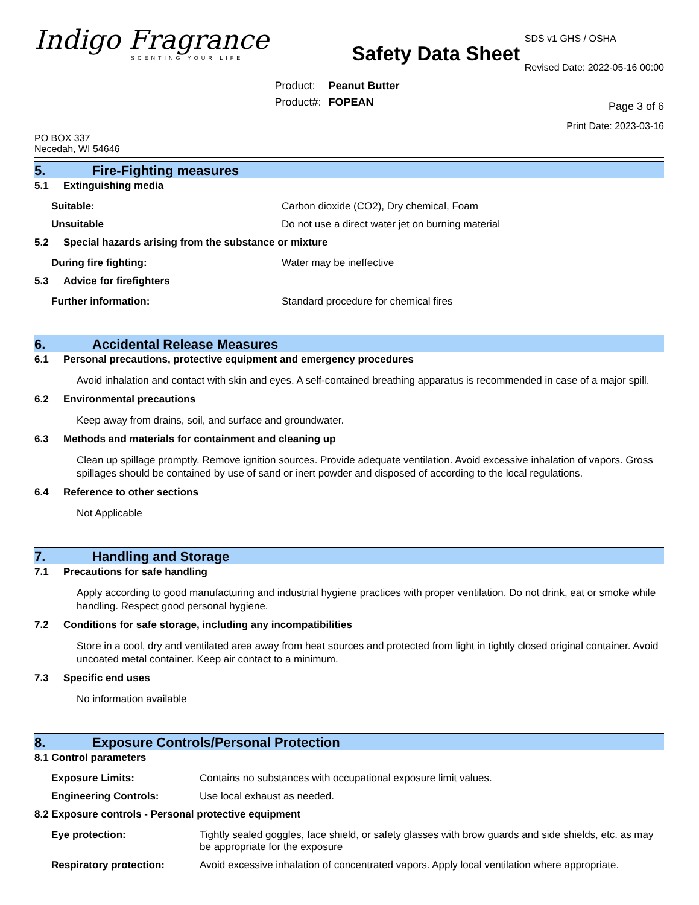Indigo Fragrance
SCENTING YOUR LIFE
Safety Data Sheet
| Product: | Peanut Butter |
| Product#: | FOPEAN |
SDS v1 GHS / OSHA
Revised Date: 2022-05-16 00:00
Page 3 of 6
Print Date: 2023-03-16
PO BOX 337
Necedah, WI 54646
5. Fire-Fighting measures
5.1 Extinguishing media
Suitable: Carbon dioxide (CO2), Dry chemical, Foam
Unsuitable Do not use a direct water jet on burning material
5.2 Special hazards arising from the substance or mixture
During fire fighting: Water may be ineffective
5.3 Advice for firefighters
Further information: Standard procedure for chemical fires
6. Accidental Release Measures
6.1 Personal precautions, protective equipment and emergency procedures
Avoid inhalation and contact with skin and eyes. A self-contained breathing apparatus is recommended in case of a major spill.
6.2 Environmental precautions
Keep away from drains, soil, and surface and groundwater.
6.3 Methods and materials for containment and cleaning up
Clean up spillage promptly. Remove ignition sources. Provide adequate ventilation. Avoid excessive inhalation of vapors. Gross spillages should be contained by use of sand or inert powder and disposed of according to the local regulations.
6.4 Reference to other sections
Not Applicable
7. Handling and Storage
7.1 Precautions for safe handling
Apply according to good manufacturing and industrial hygiene practices with proper ventilation. Do not drink, eat or smoke while handling. Respect good personal hygiene.
7.2 Conditions for safe storage, including any incompatibilities
Store in a cool, dry and ventilated area away from heat sources and protected from light in tightly closed original container. Avoid uncoated metal container. Keep air contact to a minimum.
7.3 Specific end uses
No information available
8. Exposure Controls/Personal Protection
8.1 Control parameters
Exposure Limits: Contains no substances with occupational exposure limit values.
Engineering Controls: Use local exhaust as needed.
8.2 Exposure controls - Personal protective equipment
Eye protection: Tightly sealed goggles, face shield, or safety glasses with brow guards and side shields, etc. as may be appropriate for the exposure
Respiratory protection: Avoid excessive inhalation of concentrated vapors. Apply local ventilation where appropriate.